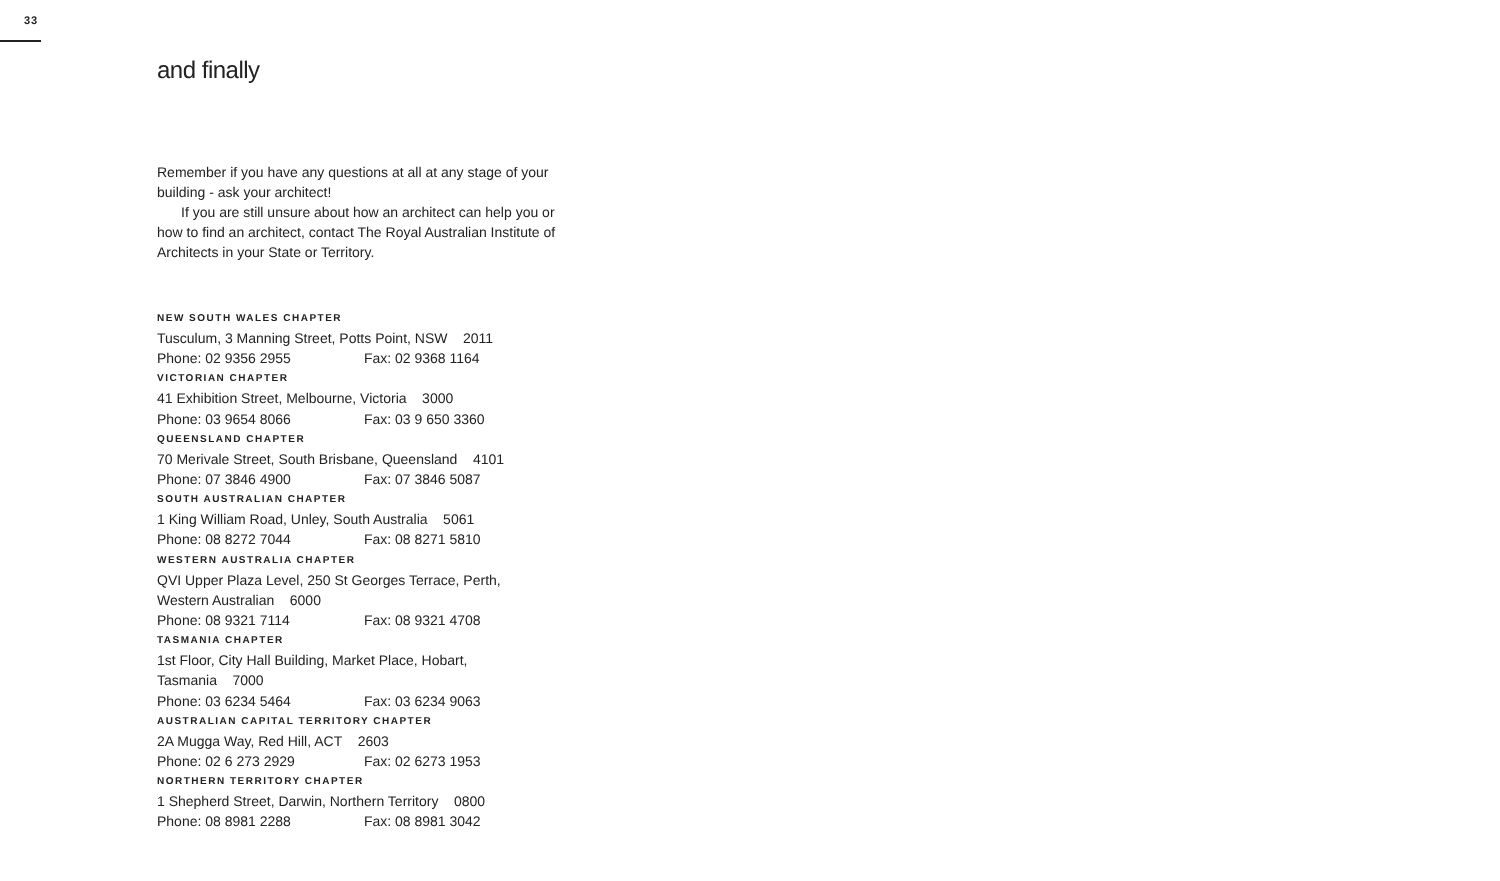33
and finally
Remember if you have any questions at all at any stage of your building - ask your architect!
If you are still unsure about how an architect can help you or how to find an architect, contact The Royal Australian Institute of Architects in your State or Territory.
NEW SOUTH WALES CHAPTER
Tusculum, 3 Manning Street, Potts Point, NSW 2011
Phone: 02 9356 2955 Fax: 02 9368 1164
VICTORIAN CHAPTER
41 Exhibition Street, Melbourne, Victoria 3000
Phone: 03 9654 8066 Fax: 03 9 650 3360
QUEENSLAND CHAPTER
70 Merivale Street, South Brisbane, Queensland 4101
Phone: 07 3846 4900 Fax: 07 3846 5087
SOUTH AUSTRALIAN CHAPTER
1 King William Road, Unley, South Australia 5061
Phone: 08 8272 7044 Fax: 08 8271 5810
WESTERN AUSTRALIA CHAPTER
QVI Upper Plaza Level, 250 St Georges Terrace, Perth,
Western Australian 6000
Phone: 08 9321 7114 Fax: 08 9321 4708
TASMANIA CHAPTER
1st Floor, City Hall Building, Market Place, Hobart,
Tasmania 7000
Phone: 03 6234 5464 Fax: 03 6234 9063
AUSTRALIAN CAPITAL TERRITORY CHAPTER
2A Mugga Way, Red Hill, ACT 2603
Phone: 02 6 273 2929 Fax: 02 6273 1953
NORTHERN TERRITORY CHAPTER
1 Shepherd Street, Darwin, Northern Territory 0800
Phone: 08 8981 2288 Fax: 08 8981 3042